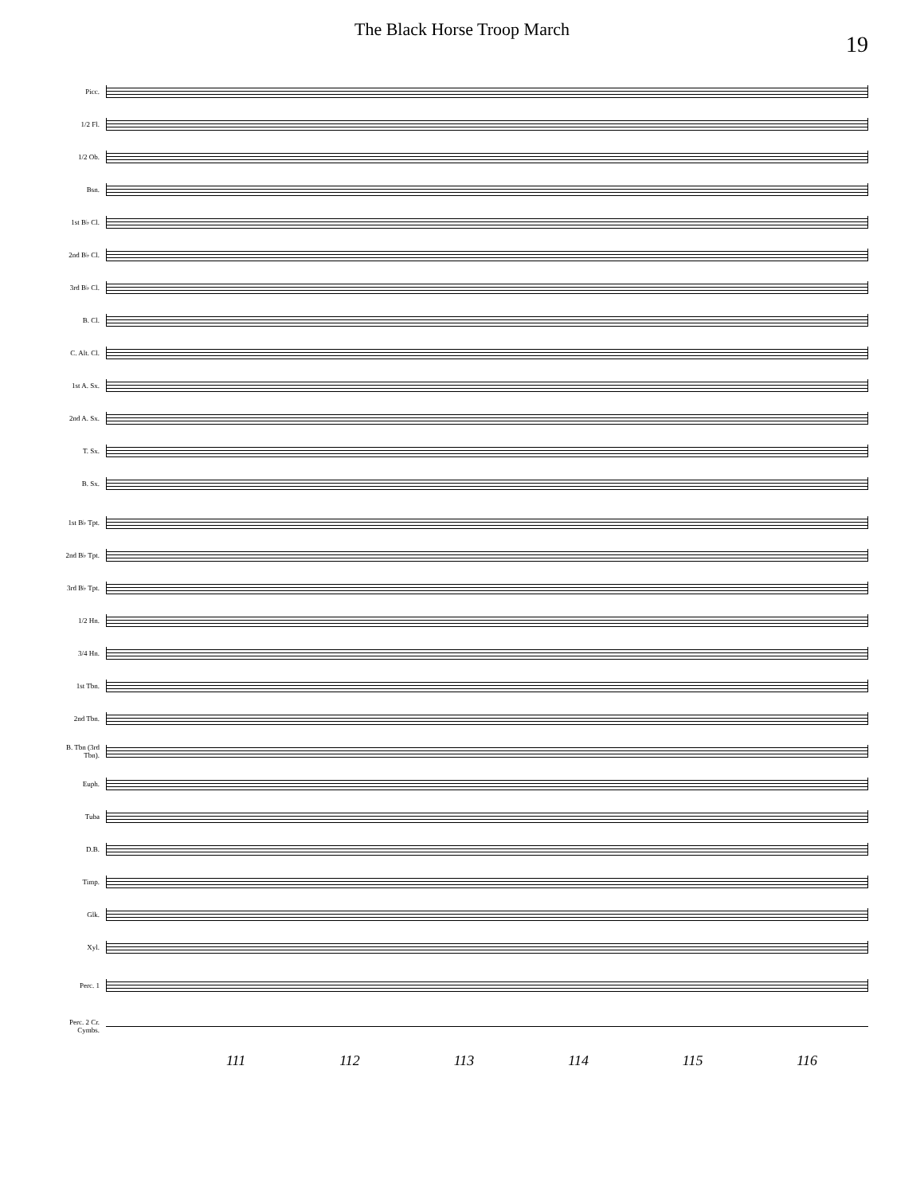The Black Horse Troop March
19
Picc.
1/2 Fl.
1/2 Ob.
Bsn.
1st B♭ Cl.
2nd B♭ Cl.
3rd B♭ Cl.
B. Cl.
C. Alt. Cl.
1st A. Sx.
2nd A. Sx.
T. Sx.
B. Sx.
1st B♭ Tpt.
2nd B♭ Tpt.
3rd B♭ Tpt.
1/2 Hn.
3/4 Hn.
1st Tbn.
2nd Tbn.
B. Tbn (3rd Tbn).
Euph.
Tuba
D.B.
Timp.
Glk.
Xyl.
Perc. 1
Perc. 2 Cr. Cymbs.
111 112 113 114 115 116